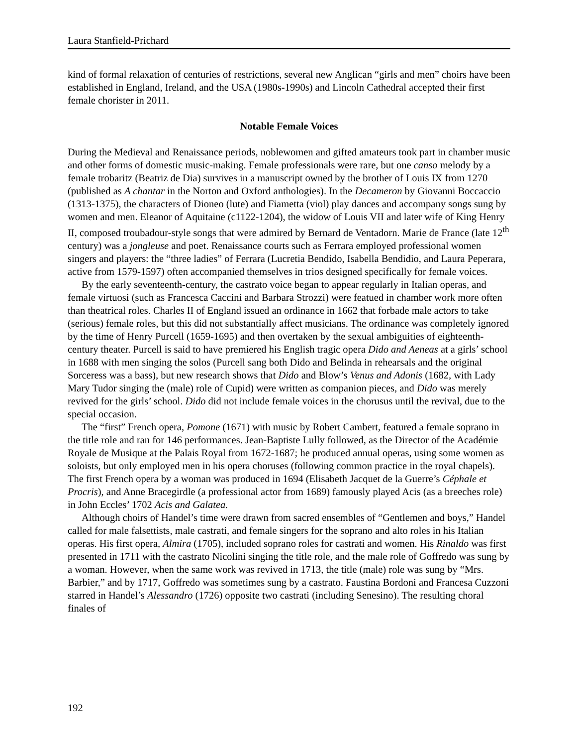Laura Stanfield-Prichard
kind of formal relaxation of centuries of restrictions, several new Anglican “girls and men” choirs have been established in England, Ireland, and the USA (1980s-1990s) and Lincoln Cathedral accepted their first female chorister in 2011.
Notable Female Voices
During the Medieval and Renaissance periods, noblewomen and gifted amateurs took part in chamber music and other forms of domestic music-making. Female professionals were rare, but one canso melody by a female trobaritz (Beatriz de Dia) survives in a manuscript owned by the brother of Louis IX from 1270 (published as A chantar in the Norton and Oxford anthologies). In the Decameron by Giovanni Boccaccio (1313-1375), the characters of Dioneo (lute) and Fiametta (viol) play dances and accompany songs sung by women and men. Eleanor of Aquitaine (c1122-1204), the widow of Louis VII and later wife of King Henry II, composed troubadour-style songs that were admired by Bernard de Ventadorn. Marie de France (late 12<sup>th</sup> century) was a jongleuse and poet. Renaissance courts such as Ferrara employed professional women singers and players: the “three ladies” of Ferrara (Lucretia Bendido, Isabella Bendidio, and Laura Peperara, active from 1579-1597) often accompanied themselves in trios designed specifically for female voices.
By the early seventeenth-century, the castrato voice began to appear regularly in Italian operas, and female virtuosi (such as Francesca Caccini and Barbara Strozzi) were featued in chamber work more often than theatrical roles. Charles II of England issued an ordinance in 1662 that forbade male actors to take (serious) female roles, but this did not substantially affect musicians. The ordinance was completely ignored by the time of Henry Purcell (1659-1695) and then overtaken by the sexual ambiguities of eighteenth-century theater. Purcell is said to have premiered his English tragic opera Dido and Aeneas at a girls’ school in 1688 with men singing the solos (Purcell sang both Dido and Belinda in rehearsals and the original Sorceress was a bass), but new research shows that Dido and Blow’s Venus and Adonis (1682, with Lady Mary Tudor singing the (male) role of Cupid) were written as companion pieces, and Dido was merely revived for the girls’ school. Dido did not include female voices in the chorusus until the revival, due to the special occasion.
The “first” French opera, Pomone (1671) with music by Robert Cambert, featured a female soprano in the title role and ran for 146 performances. Jean-Baptiste Lully followed, as the Director of the Académie Royale de Musique at the Palais Royal from 1672-1687; he produced annual operas, using some women as soloists, but only employed men in his opera choruses (following common practice in the royal chapels). The first French opera by a woman was produced in 1694 (Elisabeth Jacquet de la Guerre’s Céphale et Procris), and Anne Bracegirdle (a professional actor from 1689) famously played Acis (as a breeches role) in John Eccles’ 1702 Acis and Galatea.
Although choirs of Handel’s time were drawn from sacred ensembles of “Gentlemen and boys,” Handel called for male falsettists, male castrati, and female singers for the soprano and alto roles in his Italian operas. His first opera, Almira (1705), included soprano roles for castrati and women. His Rinaldo was first presented in 1711 with the castrato Nicolini singing the title role, and the male role of Goffredo was sung by a woman. However, when the same work was revived in 1713, the title (male) role was sung by “Mrs. Barbier,” and by 1717, Goffredo was sometimes sung by a castrato. Faustina Bordoni and Francesa Cuzzoni starred in Handel’s Alessandro (1726) opposite two castrati (including Senesino). The resulting choral finales of
192